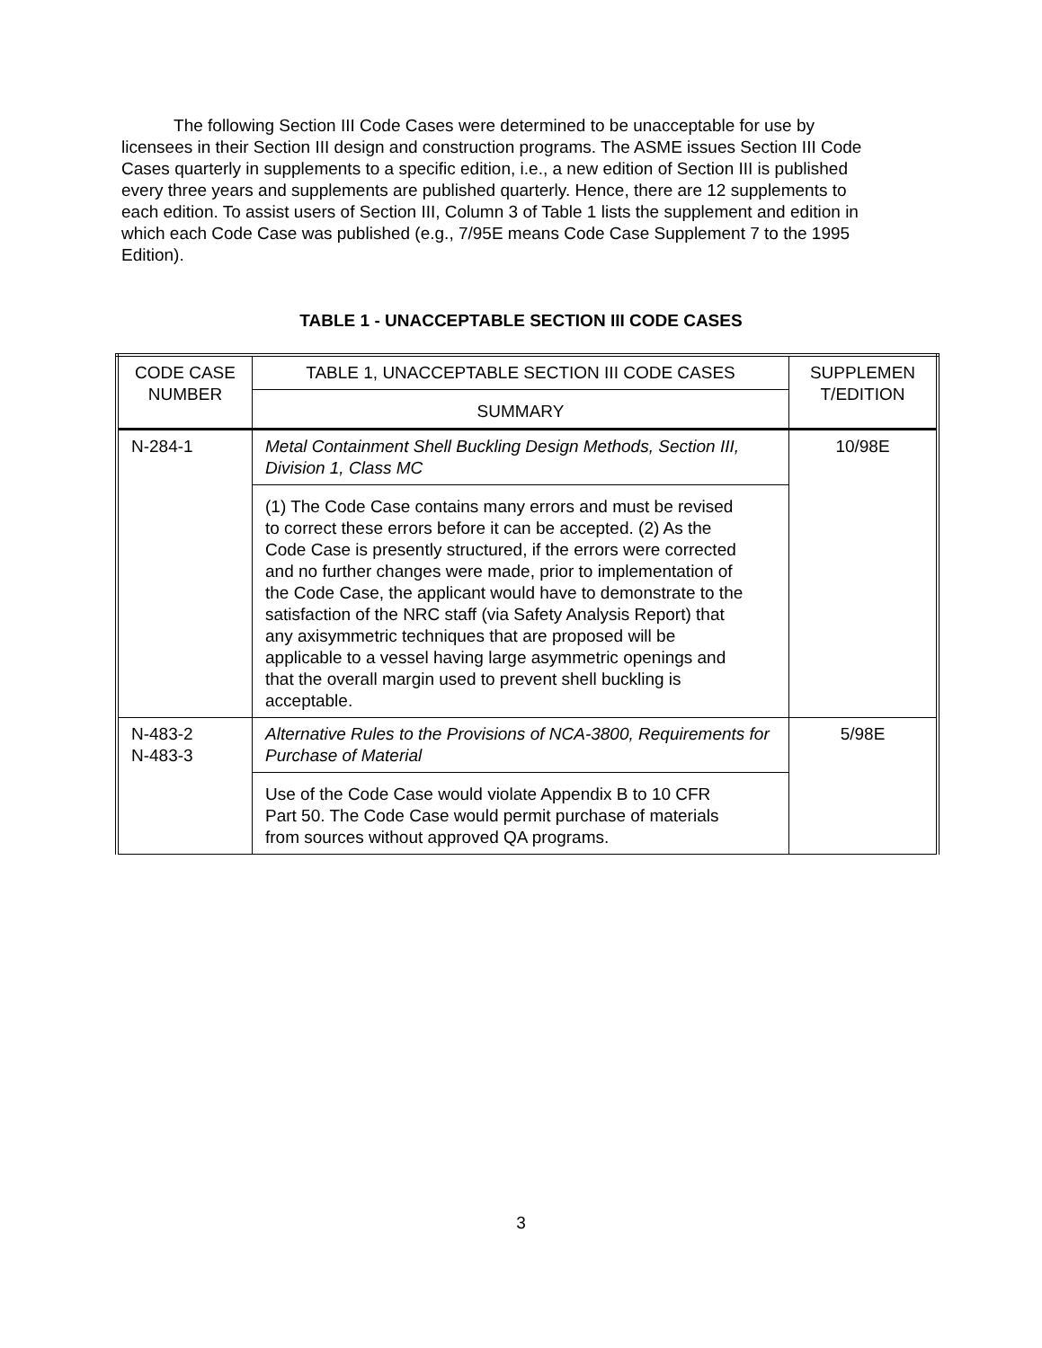The following Section III Code Cases were determined to be unacceptable for use by licensees in their Section III design and construction programs. The ASME issues Section III Code Cases quarterly in supplements to a specific edition, i.e., a new edition of Section III is published every three years and supplements are published quarterly. Hence, there are 12 supplements to each edition. To assist users of Section III, Column 3 of Table 1 lists the supplement and edition in which each Code Case was published (e.g., 7/95E means Code Case Supplement 7 to the 1995 Edition).
TABLE 1 - UNACCEPTABLE SECTION III CODE CASES
| CODE CASE NUMBER | TABLE 1, UNACCEPTABLE SECTION III CODE CASES | SUPPLEMEN T/EDITION |
| --- | --- | --- |
| | SUMMARY | |
| N-284-1 | Metal Containment Shell Buckling Design Methods, Section III, Division 1, Class MC | 10/98E |
| | (1) The Code Case contains many errors and must be revised to correct these errors before it can be accepted. (2) As the Code Case is presently structured, if the errors were corrected and no further changes were made, prior to implementation of the Code Case, the applicant would have to demonstrate to the satisfaction of the NRC staff (via Safety Analysis Report) that any axisymmetric techniques that are proposed will be applicable to a vessel having large asymmetric openings and that the overall margin used to prevent shell buckling is acceptable. | |
| N-483-2 N-483-3 | Alternative Rules to the Provisions of NCA-3800, Requirements for Purchase of Material | 5/98E |
| | Use of the Code Case would violate Appendix B to 10 CFR Part 50. The Code Case would permit purchase of materials from sources without approved QA programs. | |
3